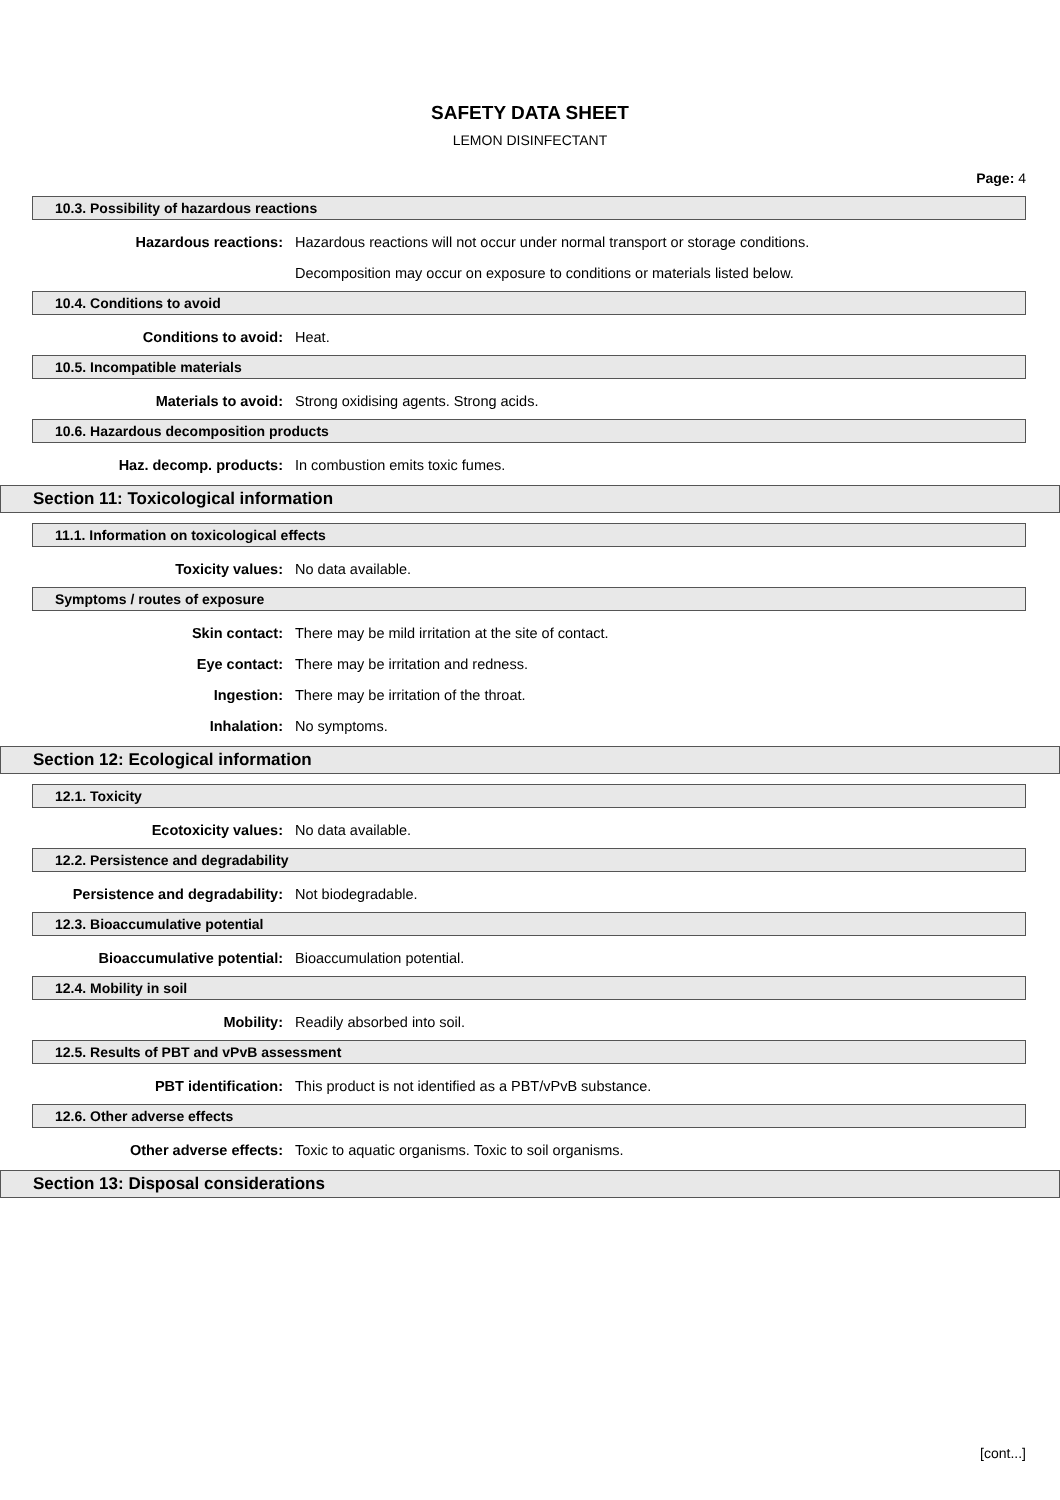SAFETY DATA SHEET
LEMON DISINFECTANT
Page: 4
10.3. Possibility of hazardous reactions
Hazardous reactions: Hazardous reactions will not occur under normal transport or storage conditions.
Decomposition may occur on exposure to conditions or materials listed below.
10.4. Conditions to avoid
Conditions to avoid: Heat.
10.5. Incompatible materials
Materials to avoid: Strong oxidising agents. Strong acids.
10.6. Hazardous decomposition products
Haz. decomp. products: In combustion emits toxic fumes.
Section 11: Toxicological information
11.1. Information on toxicological effects
Toxicity values: No data available.
Symptoms / routes of exposure
Skin contact: There may be mild irritation at the site of contact.
Eye contact: There may be irritation and redness.
Ingestion: There may be irritation of the throat.
Inhalation: No symptoms.
Section 12: Ecological information
12.1. Toxicity
Ecotoxicity values: No data available.
12.2. Persistence and degradability
Persistence and degradability: Not biodegradable.
12.3. Bioaccumulative potential
Bioaccumulative potential: Bioaccumulation potential.
12.4. Mobility in soil
Mobility: Readily absorbed into soil.
12.5. Results of PBT and vPvB assessment
PBT identification: This product is not identified as a PBT/vPvB substance.
12.6. Other adverse effects
Other adverse effects: Toxic to aquatic organisms. Toxic to soil organisms.
Section 13: Disposal considerations
[cont...]